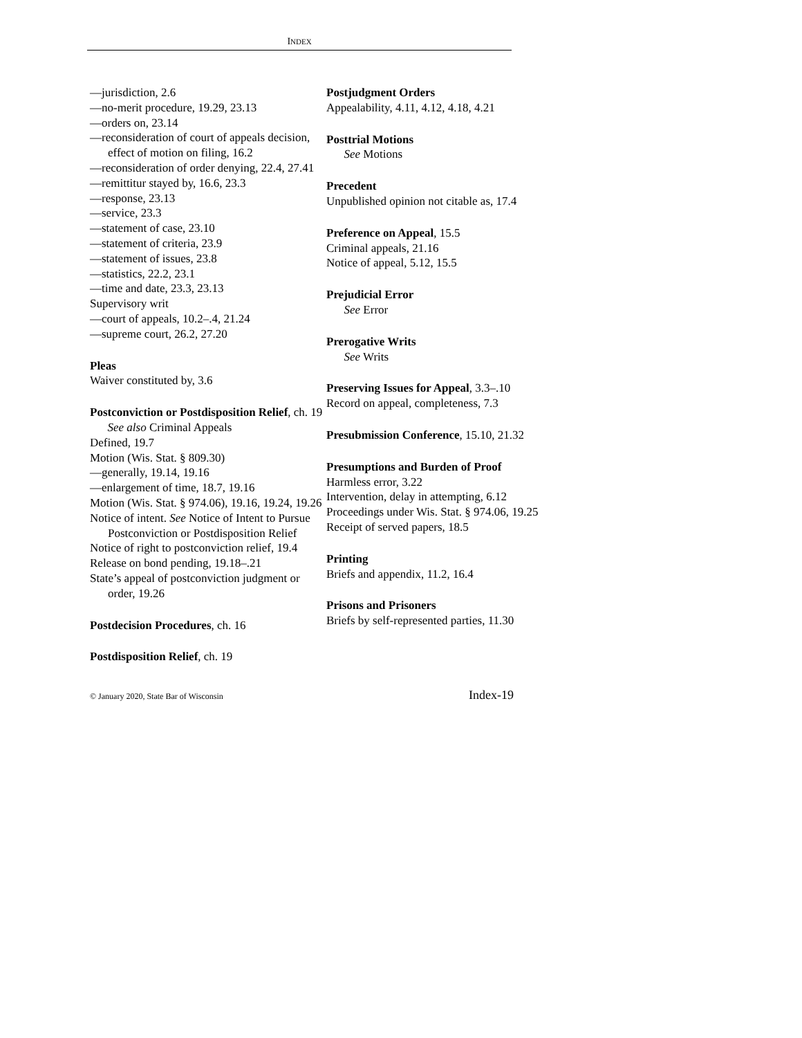INDEX
—jurisdiction, 2.6
—no-merit procedure, 19.29, 23.13
—orders on, 23.14
—reconsideration of court of appeals decision, effect of motion on filing, 16.2
—reconsideration of order denying, 22.4, 27.41
—remittitur stayed by, 16.6, 23.3
—response, 23.13
—service, 23.3
—statement of case, 23.10
—statement of criteria, 23.9
—statement of issues, 23.8
—statistics, 22.2, 23.1
—time and date, 23.3, 23.13
Supervisory writ
—court of appeals, 10.2–.4, 21.24
—supreme court, 26.2, 27.20
Pleas
Waiver constituted by, 3.6
Postconviction or Postdisposition Relief, ch. 19
See also Criminal Appeals
Defined, 19.7
Motion (Wis. Stat. § 809.30)
—generally, 19.14, 19.16
—enlargement of time, 18.7, 19.16
Motion (Wis. Stat. § 974.06), 19.16, 19.24, 19.26
Notice of intent. See Notice of Intent to Pursue Postconviction or Postdisposition Relief
Notice of right to postconviction relief, 19.4
Release on bond pending, 19.18–.21
State’s appeal of postconviction judgment or order, 19.26
Postdecision Procedures, ch. 16
Postdisposition Relief, ch. 19
Postjudgment Orders
Appealability, 4.11, 4.12, 4.18, 4.21
Posttrial Motions
See Motions
Precedent
Unpublished opinion not citable as, 17.4
Preference on Appeal, 15.5
Criminal appeals, 21.16
Notice of appeal, 5.12, 15.5
Prejudicial Error
See Error
Prerogative Writs
See Writs
Preserving Issues for Appeal, 3.3–.10
Record on appeal, completeness, 7.3
Presubmission Conference, 15.10, 21.32
Presumptions and Burden of Proof
Harmless error, 3.22
Intervention, delay in attempting, 6.12
Proceedings under Wis. Stat. § 974.06, 19.25
Receipt of served papers, 18.5
Printing
Briefs and appendix, 11.2, 16.4
Prisons and Prisoners
Briefs by self-represented parties, 11.30
© January 2020, State Bar of Wisconsin Index-19